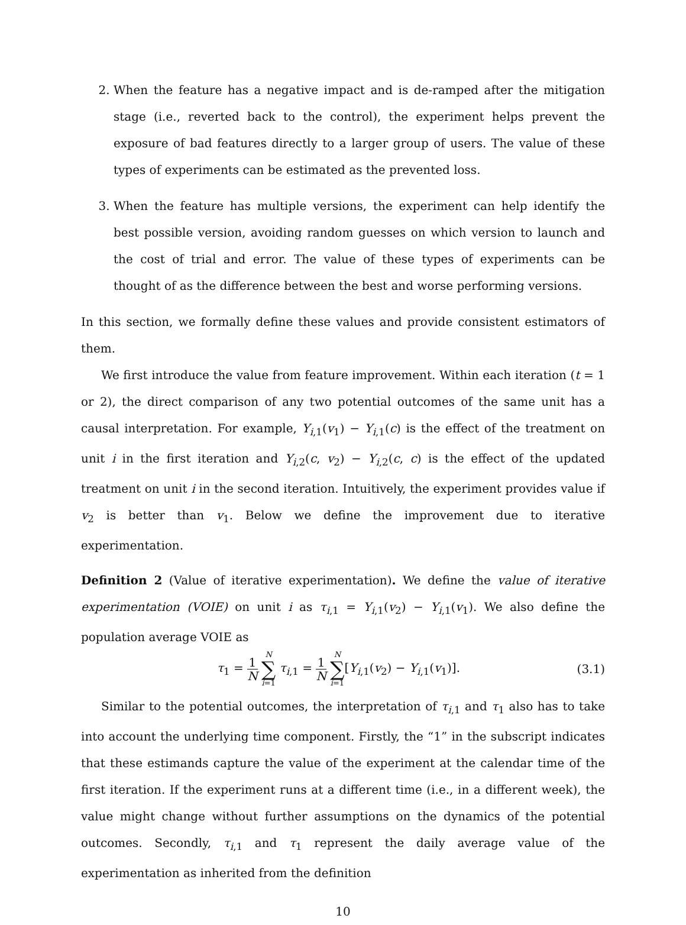2. When the feature has a negative impact and is de-ramped after the mitigation stage (i.e., reverted back to the control), the experiment helps prevent the exposure of bad features directly to a larger group of users. The value of these types of experiments can be estimated as the prevented loss.
3. When the feature has multiple versions, the experiment can help identify the best possible version, avoiding random guesses on which version to launch and the cost of trial and error. The value of these types of experiments can be thought of as the difference between the best and worse performing versions.
In this section, we formally define these values and provide consistent estimators of them.
We first introduce the value from feature improvement. Within each iteration (t = 1 or 2), the direct comparison of any two potential outcomes of the same unit has a causal interpretation. For example, Y<sub>i,1</sub>(v<sub>1</sub>) − Y<sub>i,1</sub>(c) is the effect of the treatment on unit i in the first iteration and Y<sub>i,2</sub>(c, v<sub>2</sub>) − Y<sub>i,2</sub>(c, c) is the effect of the updated treatment on unit i in the second iteration. Intuitively, the experiment provides value if v<sub>2</sub> is better than v<sub>1</sub>. Below we define the improvement due to iterative experimentation.
Definition 2 (Value of iterative experimentation). We define the value of iterative experimentation (VOIE) on unit i as τ<sub>i,1</sub> = Y<sub>i,1</sub>(v<sub>2</sub>) − Y<sub>i,1</sub>(v<sub>1</sub>). We also define the population average VOIE as
τ<sub>1</sub> = 1 N N ∑ i=1 τ<sub>i,1</sub> = 1 N N ∑ i=1[Y<sub>i,1</sub>(v<sub>2</sub>) − Y<sub>i,1</sub>(v<sub>1</sub>)]. (3.1)
Similar to the potential outcomes, the interpretation of τ<sub>i,1</sub> and τ<sub>1</sub> also has to take into account the underlying time component. Firstly, the “1” in the subscript indicates that these estimands capture the value of the experiment at the calendar time of the first iteration. If the experiment runs at a different time (i.e., in a different week), the value might change without further assumptions on the dynamics of the potential outcomes. Secondly, τ<sub>i,1</sub> and τ<sub>1</sub> represent the daily average value of the experimentation as inherited from the definition
10